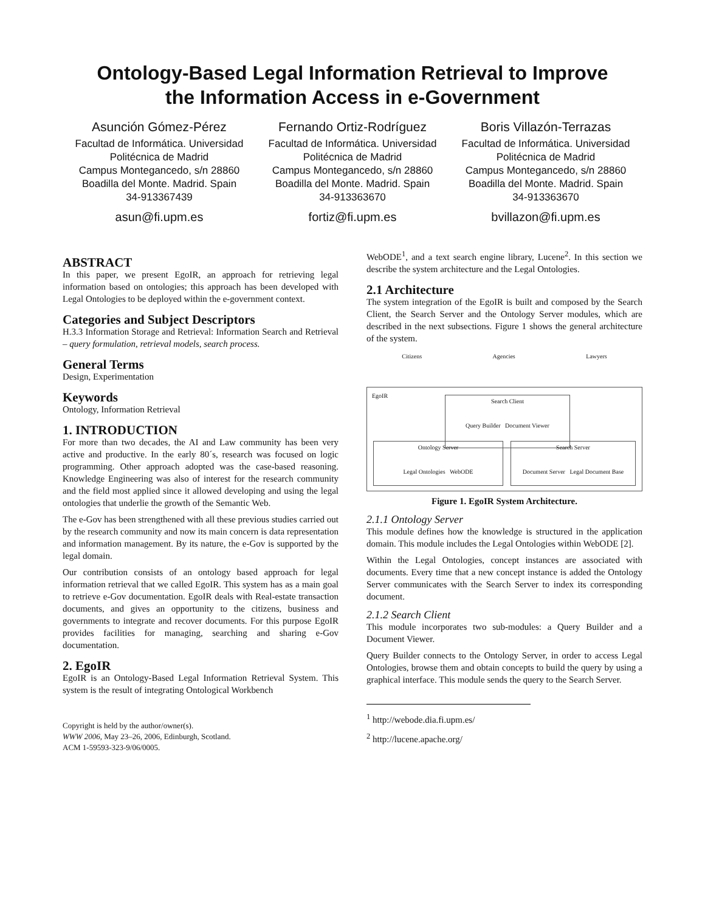Ontology-Based Legal Information Retrieval to Improve
the Information Access in e-Government
Asunción Gómez-Pérez
Facultad de Informática. Universidad Politécnica de Madrid
Campus Montegancedo, s/n 28860
Boadilla del Monte. Madrid. Spain
34-913367439
asun@fi.upm.es
Fernando Ortiz-Rodríguez
Facultad de Informática. Universidad Politécnica de Madrid
Campus Montegancedo, s/n 28860
Boadilla del Monte. Madrid. Spain
34-913363670
fortiz@fi.upm.es
Boris Villazón-Terrazas
Facultad de Informática. Universidad Politécnica de Madrid
Campus Montegancedo, s/n 28860
Boadilla del Monte. Madrid. Spain
34-913363670
bvillazon@fi.upm.es
ABSTRACT
In this paper, we present EgoIR, an approach for retrieving legal information based on ontologies; this approach has been developed with Legal Ontologies to be deployed within the e-government context.
Categories and Subject Descriptors
H.3.3 Information Storage and Retrieval: Information Search and Retrieval – query formulation, retrieval models, search process.
General Terms
Design, Experimentation
Keywords
Ontology, Information Retrieval
1. INTRODUCTION
For more than two decades, the AI and Law community has been very active and productive. In the early 80´s, research was focused on logic programming. Other approach adopted was the case-based reasoning. Knowledge Engineering was also of interest for the research community and the field most applied since it allowed developing and using the legal ontologies that underlie the growth of the Semantic Web.
The e-Gov has been strengthened with all these previous studies carried out by the research community and now its main concern is data representation and information management. By its nature, the e-Gov is supported by the legal domain.
Our contribution consists of an ontology based approach for legal information retrieval that we called EgoIR. This system has as a main goal to retrieve e-Gov documentation. EgoIR deals with Real-estate transaction documents, and gives an opportunity to the citizens, business and governments to integrate and recover documents. For this purpose EgoIR provides facilities for managing, searching and sharing e-Gov documentation.
2. EgoIR
EgoIR is an Ontology-Based Legal Information Retrieval System. This system is the result of integrating Ontological Workbench
Copyright is held by the author/owner(s).
WWW 2006, May 23–26, 2006, Edinburgh, Scotland.
ACM 1-59593-323-9/06/0005.
WebODE<sup>1</sup>, and a text search engine library, Lucene<sup>2</sup>. In this section we describe the system architecture and the Legal Ontologies.
2.1 Architecture
The system integration of the EgoIR is built and composed by the Search Client, the Search Server and the Ontology Server modules, which are described in the next subsections. Figure 1 shows the general architecture of the system.
Citizens Agencies Lawyers
EgoIR
Search Client
Query Builder Document Viewer
Ontology Server
Legal Ontologies WebODE
Search Server
Document Server Legal Document Base
Figure 1. EgoIR System Architecture.
2.1.1 Ontology Server
This module defines how the knowledge is structured in the application domain. This module includes the Legal Ontologies within WebODE [2].
Within the Legal Ontologies, concept instances are associated with documents. Every time that a new concept instance is added the Ontology Server communicates with the Search Server to index its corresponding document.
2.1.2 Search Client
This module incorporates two sub-modules: a Query Builder and a Document Viewer.
Query Builder connects to the Ontology Server, in order to access Legal Ontologies, browse them and obtain concepts to build the query by using a graphical interface. This module sends the query to the Search Server.
<sup>1</sup> http://webode.dia.fi.upm.es/
<sup>2</sup> http://lucene.apache.org/